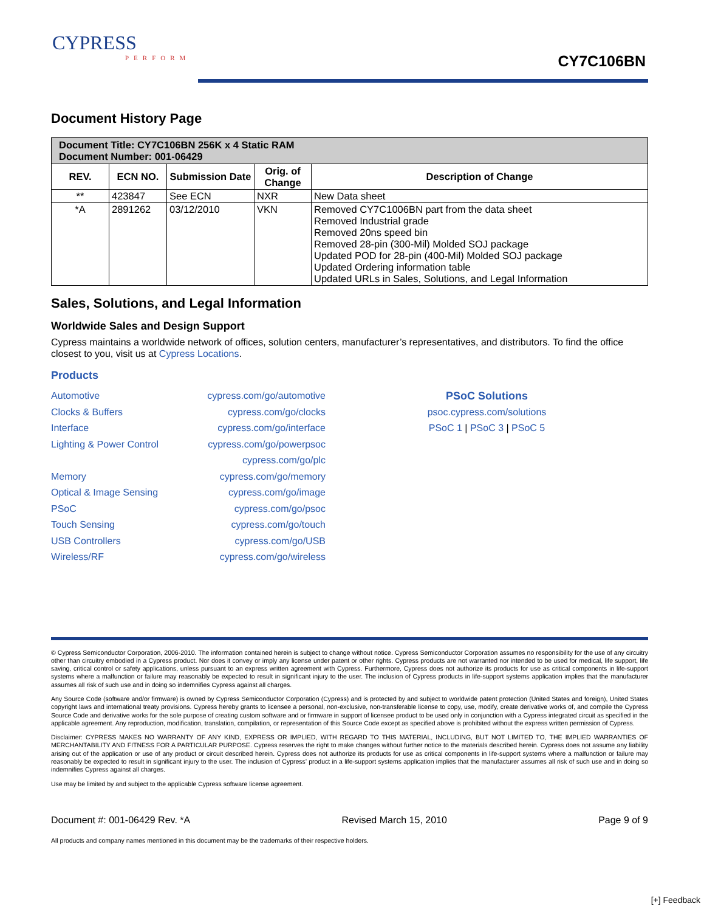CYPRESS
PERFORM
CY7C106BN
Document History Page
| Document Title: CY7C106BN 256K x 4 Static RAM Document Number: 001-06429 | | | | |
| REV. | ECN NO. | Submission Date | Orig. of Change | Description of Change |
| ** | 423847 | See ECN | NXR | New Data sheet |
| *A | 2891262 | 03/12/2010 | VKN | Removed CY7C1006BN part from the data sheet Removed Industrial grade Removed 20ns speed bin Removed 28-pin (300-Mil) Molded SOJ package Updated POD for 28-pin (400-Mil) Molded SOJ package Updated Ordering information table Updated URLs in Sales, Solutions, and Legal Information |
Sales, Solutions, and Legal Information
Worldwide Sales and Design Support
Cypress maintains a worldwide network of offices, solution centers, manufacturer’s representatives, and distributors. To find the office closest to you, visit us at Cypress Locations.
Products
Automotive
Clocks & Buffers
Interface
Lighting & Power Control
Memory
Optical & Image Sensing
PSoC
Touch Sensing
USB Controllers
Wireless/RF
cypress.com/go/automotive
cypress.com/go/clocks
cypress.com/go/interface
cypress.com/go/powerpsoc
cypress.com/go/plc
cypress.com/go/memory
cypress.com/go/image
cypress.com/go/psoc
cypress.com/go/touch
cypress.com/go/USB
cypress.com/go/wireless
PSoC Solutions
psoc.cypress.com/solutions
PSoC 1 | PSoC 3 | PSoC 5
© Cypress Semiconductor Corporation, 2006-2010. The information contained herein is subject to change without notice. Cypress Semiconductor Corporation assumes no responsibility for the use of any circuitry other than circuitry embodied in a Cypress product. Nor does it convey or imply any license under patent or other rights. Cypress products are not warranted nor intended to be used for medical, life support, life saving, critical control or safety applications, unless pursuant to an express written agreement with Cypress. Furthermore, Cypress does not authorize its products for use as critical components in life-support systems where a malfunction or failure may reasonably be expected to result in significant injury to the user. The inclusion of Cypress products in life-support systems application implies that the manufacturer assumes all risk of such use and in doing so indemnifies Cypress against all charges.
Any Source Code (software and/or firmware) is owned by Cypress Semiconductor Corporation (Cypress) and is protected by and subject to worldwide patent protection (United States and foreign), United States copyright laws and international treaty provisions. Cypress hereby grants to licensee a personal, non-exclusive, non-transferable license to copy, use, modify, create derivative works of, and compile the Cypress Source Code and derivative works for the sole purpose of creating custom software and or firmware in support of licensee product to be used only in conjunction with a Cypress integrated circuit as specified in the applicable agreement. Any reproduction, modification, translation, compilation, or representation of this Source Code except as specified above is prohibited without the express written permission of Cypress.
Disclaimer: CYPRESS MAKES NO WARRANTY OF ANY KIND, EXPRESS OR IMPLIED, WITH REGARD TO THIS MATERIAL, INCLUDING, BUT NOT LIMITED TO, THE IMPLIED WARRANTIES OF MERCHANTABILITY AND FITNESS FOR A PARTICULAR PURPOSE. Cypress reserves the right to make changes without further notice to the materials described herein. Cypress does not assume any liability arising out of the application or use of any product or circuit described herein. Cypress does not authorize its products for use as critical components in life-support systems where a malfunction or failure may reasonably be expected to result in significant injury to the user. The inclusion of Cypress’ product in a life-support systems application implies that the manufacturer assumes all risk of such use and in doing so indemnifies Cypress against all charges.
Use may be limited by and subject to the applicable Cypress software license agreement.
Document #: 001-06429 Rev. *A Revised March 15, 2010 Page 9 of 9
All products and company names mentioned in this document may be the trademarks of their respective holders.
[+] Feedback